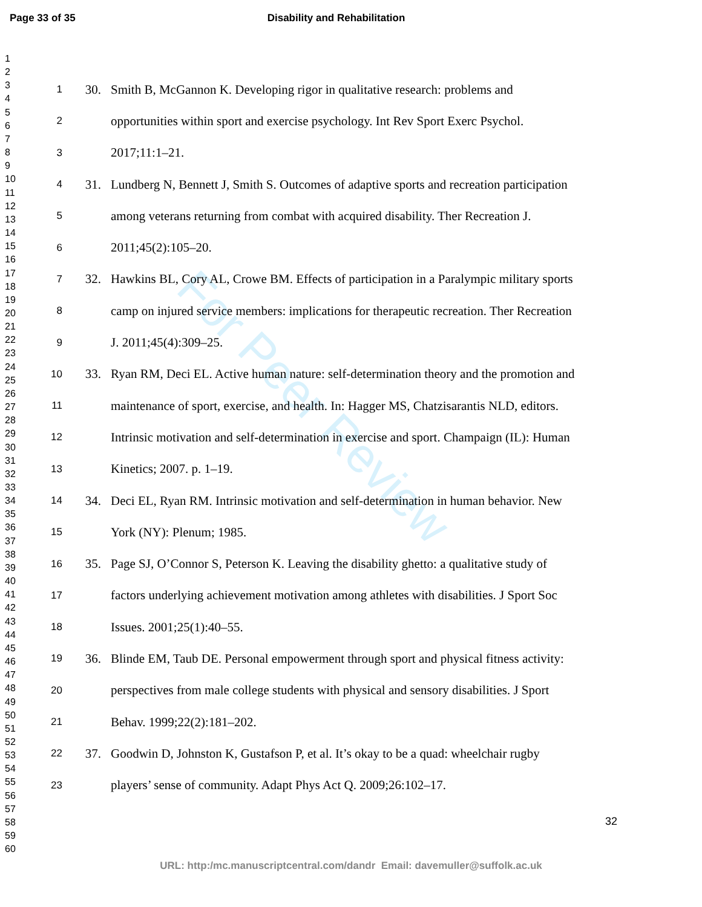Page 33 of 35 Disability and Rehabilitation
For Peer Review
1
2
3
4
5
6
7
8
9
10
11
12
13
14
15
16
17
18
19
20
21
22
23
24
25
26
27
28
29
30
31
32
33
34
35
36
37
38
39
40
41
42
43
44
45
46
47
48
49
50
51
52
53
54
55
56
57
58
59
60
1 30. Smith B, McGannon K. Developing rigor in qualitative research: problems and
2 opportunities within sport and exercise psychology. Int Rev Sport Exerc Psychol.
3 2017;11:1–21.
4 31. Lundberg N, Bennett J, Smith S. Outcomes of adaptive sports and recreation participation
5 among veterans returning from combat with acquired disability. Ther Recreation J.
6 2011;45(2):105–20.
7 32. Hawkins BL, Cory AL, Crowe BM. Effects of participation in a Paralympic military sports
8 camp on injured service members: implications for therapeutic recreation. Ther Recreation
9 J. 2011;45(4):309–25.
10 33. Ryan RM, Deci EL. Active human nature: self-determination theory and the promotion and
11 maintenance of sport, exercise, and health. In: Hagger MS, Chatzisarantis NLD, editors.
12 Intrinsic motivation and self-determination in exercise and sport. Champaign (IL): Human
13 Kinetics; 2007. p. 1–19.
14 34. Deci EL, Ryan RM. Intrinsic motivation and self-determination in human behavior. New
15 York (NY): Plenum; 1985.
16 35. Page SJ, O’Connor S, Peterson K. Leaving the disability ghetto: a qualitative study of
17 factors underlying achievement motivation among athletes with disabilities. J Sport Soc
18 Issues. 2001;25(1):40–55.
19 36. Blinde EM, Taub DE. Personal empowerment through sport and physical fitness activity:
20 perspectives from male college students with physical and sensory disabilities. J Sport
21 Behav. 1999;22(2):181–202.
22 37. Goodwin D, Johnston K, Gustafson P, et al. It’s okay to be a quad: wheelchair rugby
23 players’ sense of community. Adapt Phys Act Q. 2009;26:102–17.
32
URL: http:/mc.manuscriptcentral.com/dandr Email: davemuller@suffolk.ac.uk